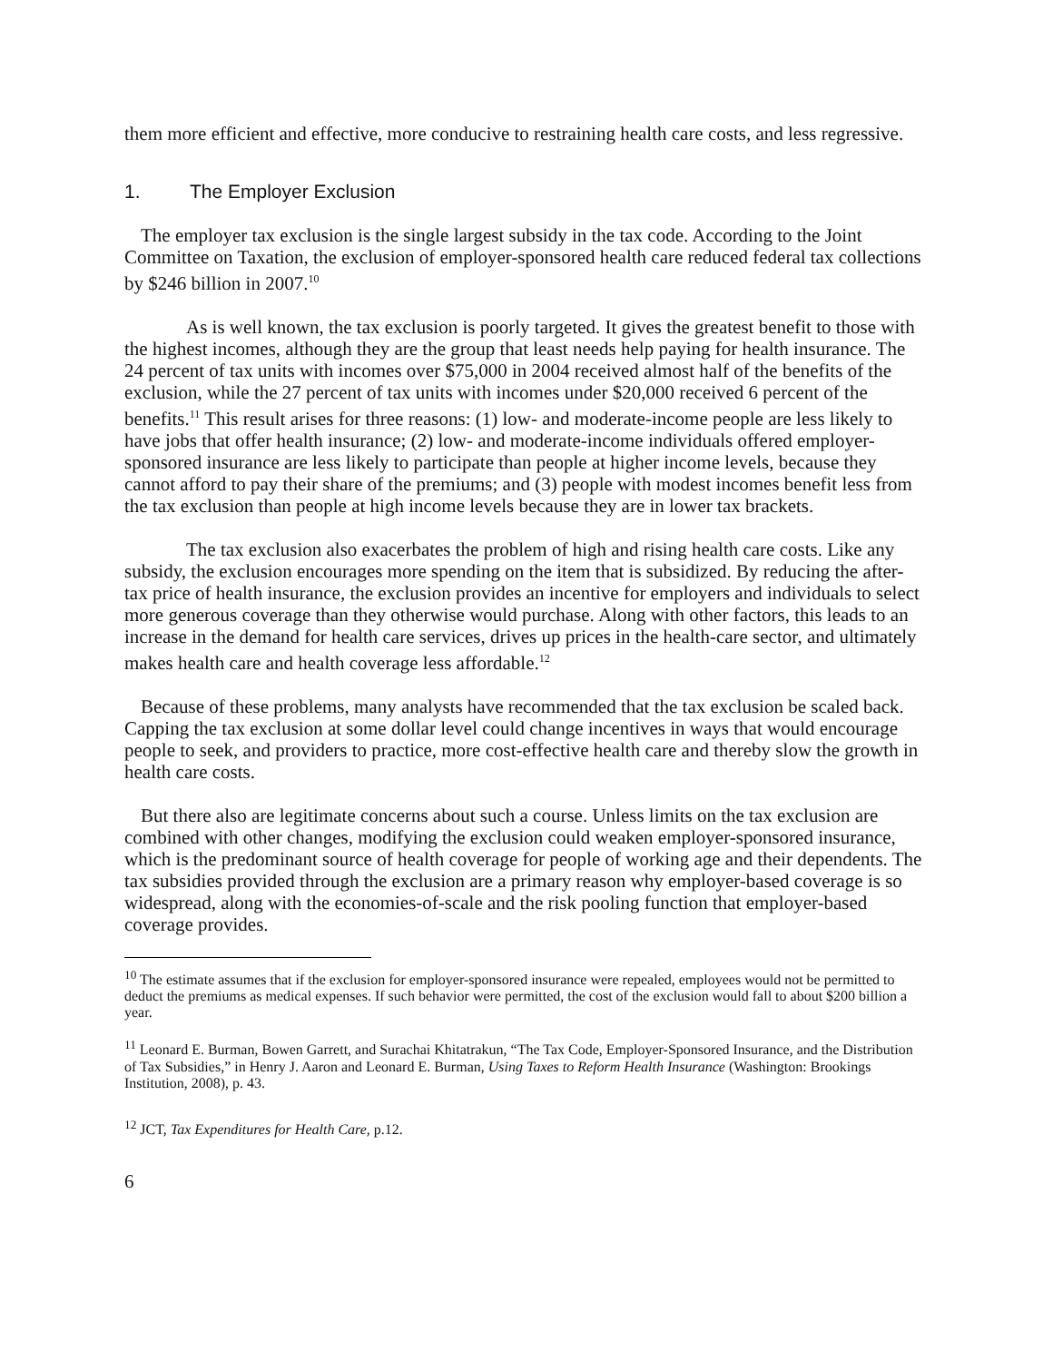them more efficient and effective, more conducive to restraining health care costs, and less regressive.
1. The Employer Exclusion
The employer tax exclusion is the single largest subsidy in the tax code. According to the Joint Committee on Taxation, the exclusion of employer-sponsored health care reduced federal tax collections by $246 billion in 2007.<sup>10</sup>
As is well known, the tax exclusion is poorly targeted. It gives the greatest benefit to those with the highest incomes, although they are the group that least needs help paying for health insurance. The 24 percent of tax units with incomes over $75,000 in 2004 received almost half of the benefits of the exclusion, while the 27 percent of tax units with incomes under $20,000 received 6 percent of the benefits.<sup>11</sup> This result arises for three reasons: (1) low- and moderate-income people are less likely to have jobs that offer health insurance; (2) low- and moderate-income individuals offered employer-sponsored insurance are less likely to participate than people at higher income levels, because they cannot afford to pay their share of the premiums; and (3) people with modest incomes benefit less from the tax exclusion than people at high income levels because they are in lower tax brackets.
The tax exclusion also exacerbates the problem of high and rising health care costs. Like any subsidy, the exclusion encourages more spending on the item that is subsidized. By reducing the after-tax price of health insurance, the exclusion provides an incentive for employers and individuals to select more generous coverage than they otherwise would purchase. Along with other factors, this leads to an increase in the demand for health care services, drives up prices in the health-care sector, and ultimately makes health care and health coverage less affordable.<sup>12</sup>
Because of these problems, many analysts have recommended that the tax exclusion be scaled back. Capping the tax exclusion at some dollar level could change incentives in ways that would encourage people to seek, and providers to practice, more cost-effective health care and thereby slow the growth in health care costs.
But there also are legitimate concerns about such a course. Unless limits on the tax exclusion are combined with other changes, modifying the exclusion could weaken employer-sponsored insurance, which is the predominant source of health coverage for people of working age and their dependents. The tax subsidies provided through the exclusion are a primary reason why employer-based coverage is so widespread, along with the economies-of-scale and the risk pooling function that employer-based coverage provides.
<sup>10</sup> The estimate assumes that if the exclusion for employer-sponsored insurance were repealed, employees would not be permitted to deduct the premiums as medical expenses. If such behavior were permitted, the cost of the exclusion would fall to about $200 billion a year.
<sup>11</sup> Leonard E. Burman, Bowen Garrett, and Surachai Khitatrakun, “The Tax Code, Employer-Sponsored Insurance, and the Distribution of Tax Subsidies,” in Henry J. Aaron and Leonard E. Burman, Using Taxes to Reform Health Insurance (Washington: Brookings Institution, 2008), p. 43.
<sup>12</sup> JCT, Tax Expenditures for Health Care, p.12.
6